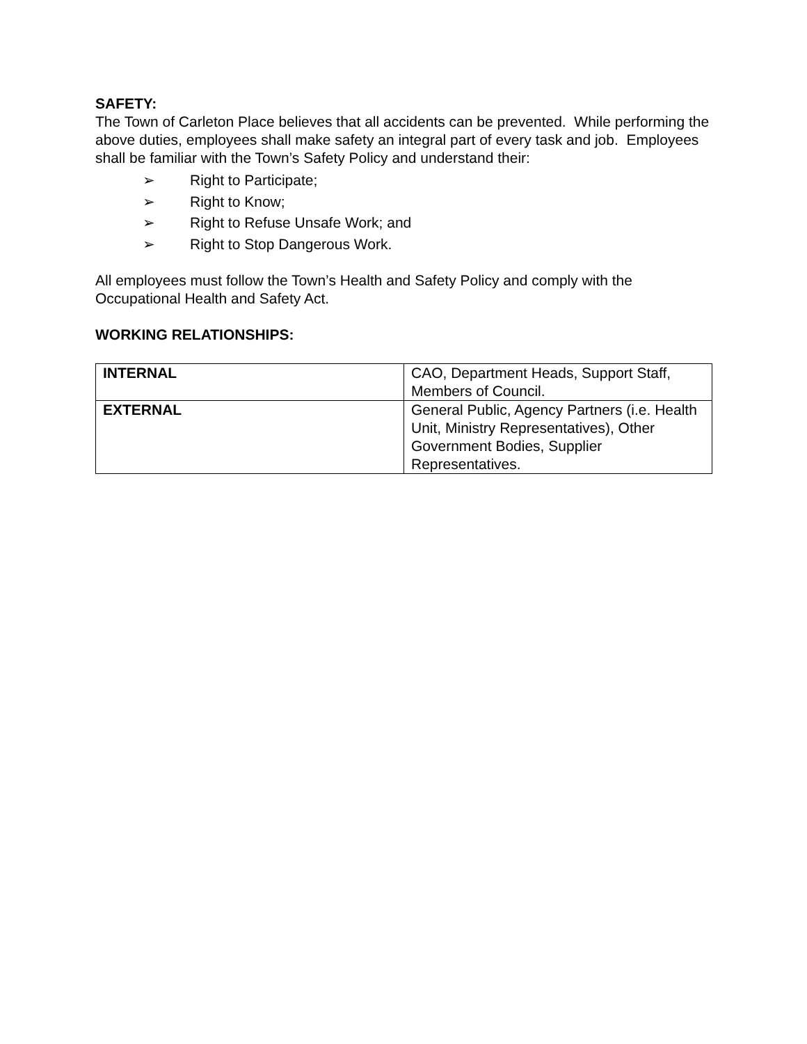SAFETY:
The Town of Carleton Place believes that all accidents can be prevented. While performing the above duties, employees shall make safety an integral part of every task and job. Employees shall be familiar with the Town’s Safety Policy and understand their:
➢ Right to Participate;
➢ Right to Know;
➢ Right to Refuse Unsafe Work; and
➢ Right to Stop Dangerous Work.
All employees must follow the Town’s Health and Safety Policy and comply with the Occupational Health and Safety Act.
WORKING RELATIONSHIPS:
| INTERNAL | CAO, Department Heads, Support Staff, Members of Council. |
| EXTERNAL | General Public, Agency Partners (i.e. Health Unit, Ministry Representatives), Other Government Bodies, Supplier Representatives. |